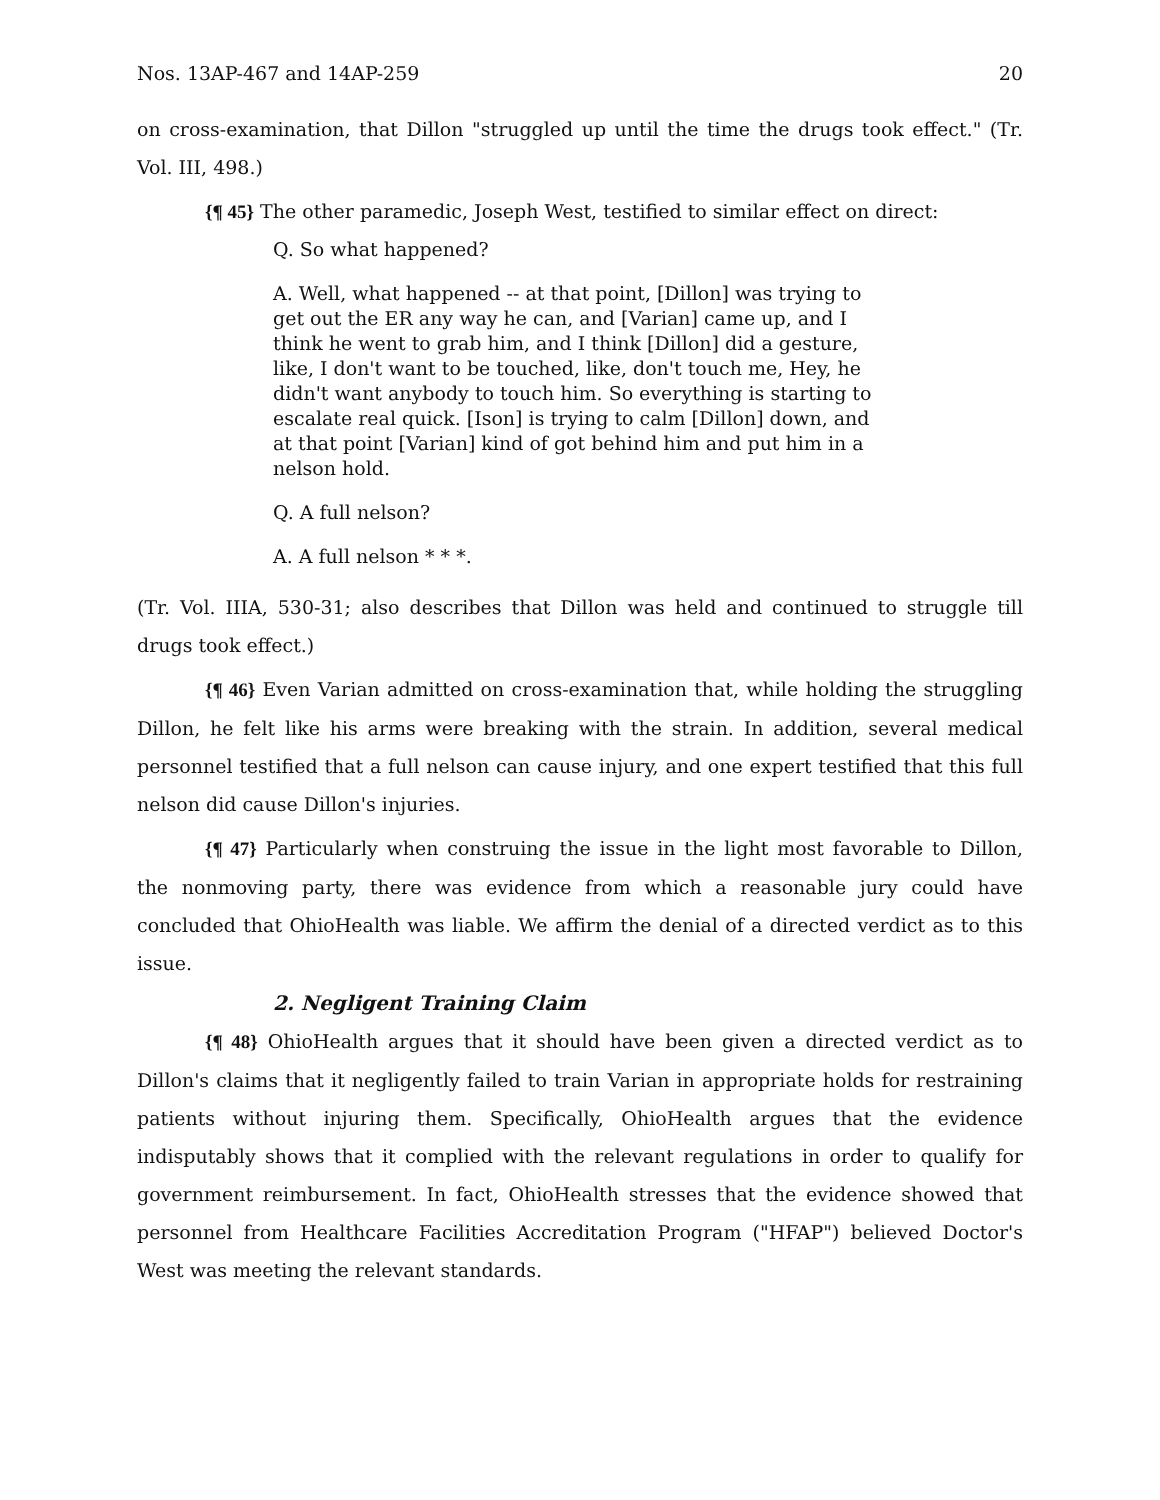Nos. 13AP-467 and 14AP-259 20
on cross-examination, that Dillon "struggled up until the time the drugs took effect." (Tr. Vol. III, 498.)
{¶ 45} The other paramedic, Joseph West, testified to similar effect on direct:
Q. So what happened?
A. Well, what happened -- at that point, [Dillon] was trying to get out the ER any way he can, and [Varian] came up, and I think he went to grab him, and I think [Dillon] did a gesture, like, I don't want to be touched, like, don't touch me, Hey, he didn't want anybody to touch him. So everything is starting to escalate real quick. [Ison] is trying to calm [Dillon] down, and at that point [Varian] kind of got behind him and put him in a nelson hold.
Q. A full nelson?
A. A full nelson * * *.
(Tr. Vol. IIIA, 530-31; also describes that Dillon was held and continued to struggle till drugs took effect.)
{¶ 46} Even Varian admitted on cross-examination that, while holding the struggling Dillon, he felt like his arms were breaking with the strain. In addition, several medical personnel testified that a full nelson can cause injury, and one expert testified that this full nelson did cause Dillon's injuries.
{¶ 47} Particularly when construing the issue in the light most favorable to Dillon, the nonmoving party, there was evidence from which a reasonable jury could have concluded that OhioHealth was liable. We affirm the denial of a directed verdict as to this issue.
2. Negligent Training Claim
{¶ 48} OhioHealth argues that it should have been given a directed verdict as to Dillon's claims that it negligently failed to train Varian in appropriate holds for restraining patients without injuring them. Specifically, OhioHealth argues that the evidence indisputably shows that it complied with the relevant regulations in order to qualify for government reimbursement. In fact, OhioHealth stresses that the evidence showed that personnel from Healthcare Facilities Accreditation Program ("HFAP") believed Doctor's West was meeting the relevant standards.